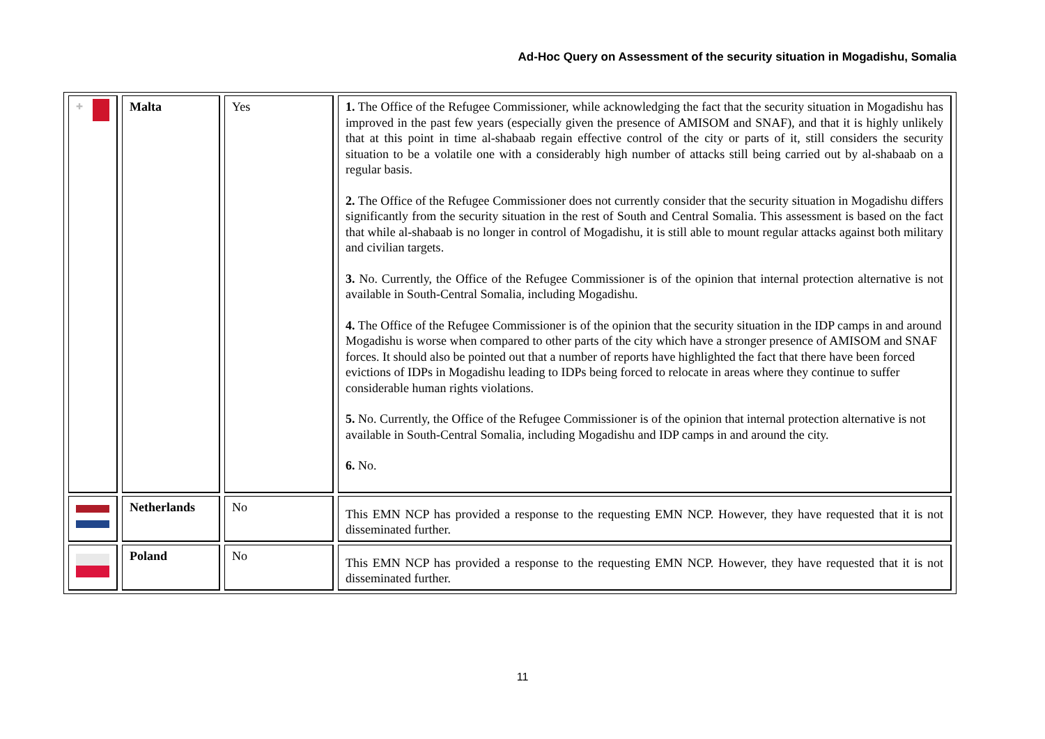Ad-Hoc Query on Assessment of the security situation in Mogadishu, Somalia
| ✚ | Malta | Yes | 1. The Office of the Refugee Commissioner, while acknowledging the fact that the security situation in Mogadishu has improved in the past few years (especially given the presence of AMISOM and SNAF), and that it is highly unlikely that at this point in time al-shabaab regain effective control of the city or parts of it, still considers the security situation to be a volatile one with a considerably high number of attacks still being carried out by al-shabaab on a regular basis. 2. The Office of the Refugee Commissioner does not currently consider that the security situation in Mogadishu differs significantly from the security situation in the rest of South and Central Somalia. This assessment is based on the fact that while al-shabaab is no longer in control of Mogadishu, it is still able to mount regular attacks against both military and civilian targets. 3. No. Currently, the Office of the Refugee Commissioner is of the opinion that internal protection alternative is not available in South-Central Somalia, including Mogadishu. 4. The Office of the Refugee Commissioner is of the opinion that the security situation in the IDP camps in and around Mogadishu is worse when compared to other parts of the city which have a stronger presence of AMISOM and SNAF forces. It should also be pointed out that a number of reports have highlighted the fact that there have been forced evictions of IDPs in Mogadishu leading to IDPs being forced to relocate in areas where they continue to suffer considerable human rights violations. 5. No. Currently, the Office of the Refugee Commissioner is of the opinion that internal protection alternative is not available in South-Central Somalia, including Mogadishu and IDP camps in and around the city. 6. No. |
| | Netherlands | No | This EMN NCP has provided a response to the requesting EMN NCP. However, they have requested that it is not disseminated further. |
| | Poland | No | This EMN NCP has provided a response to the requesting EMN NCP. However, they have requested that it is not disseminated further. |
11